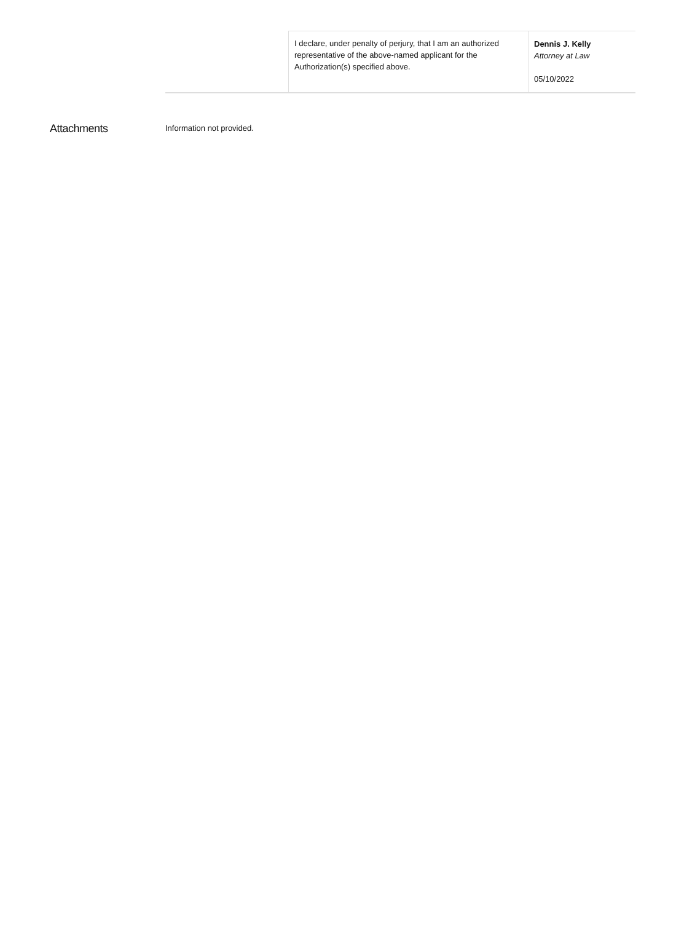| | I declare, under penalty of perjury, that I am an authorized representative of the above-named applicant for the Authorization(s) specified above. | Dennis J. Kelly Attorney at Law 05/10/2022 |
Attachments
Information not provided.